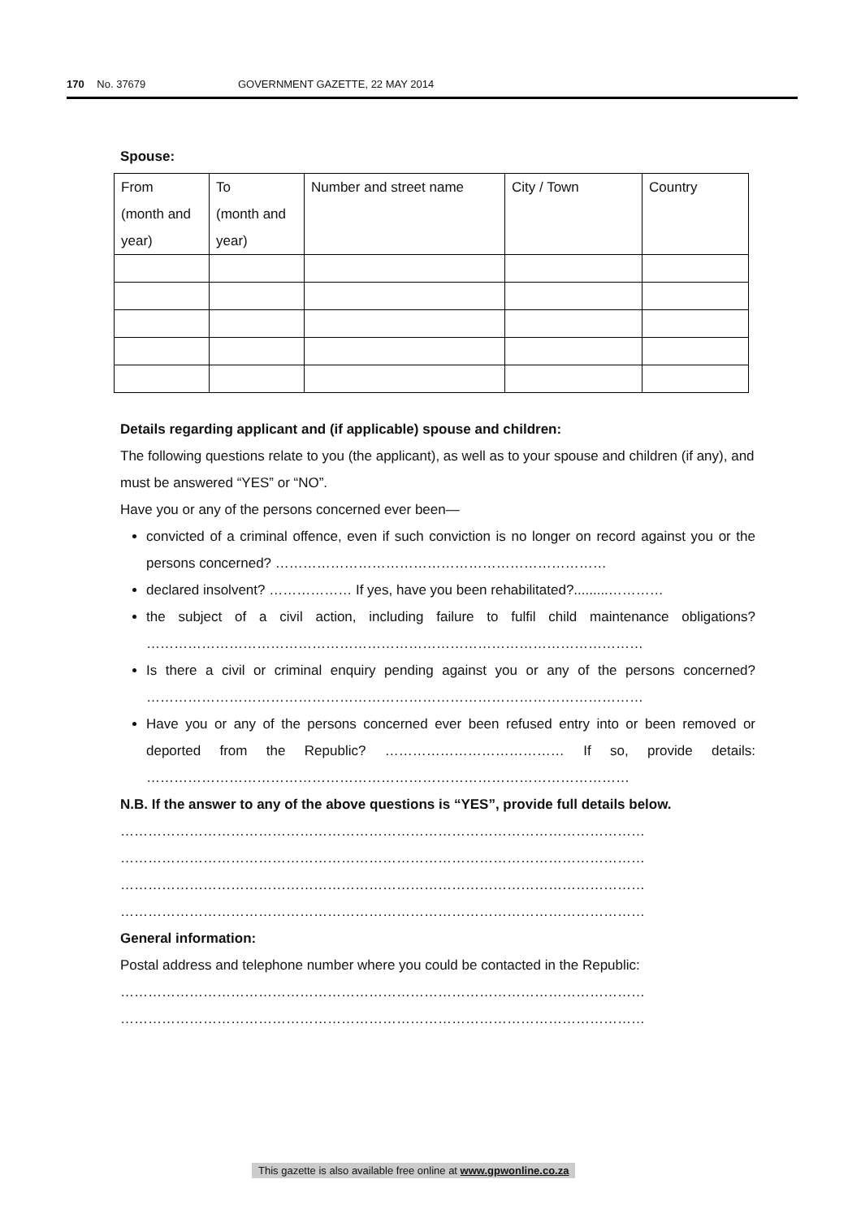170 No. 37679 GOVERNMENT GAZETTE, 22 MAY 2014
Spouse:
| From (month and year) | To (month and year) | Number and street name | City / Town | Country |
Details regarding applicant and (if applicable) spouse and children:
The following questions relate to you (the applicant), as well as to your spouse and children (if any), and must be answered “YES” or “NO”.
Have you or any of the persons concerned ever been—
convicted of a criminal offence, even if such conviction is no longer on record against you or the persons concerned? ………………………………………………………………
declared insolvent? ……………… If yes, have you been rehabilitated?.........…………
the subject of a civil action, including failure to fulfil child maintenance obligations? ………………………………………………………………………………………………
Is there a civil or criminal enquiry pending against you or any of the persons concerned? ………………………………………………………………………………………………
Have you or any of the persons concerned ever been refused entry into or been removed or deported from the Republic? ………………………………… If so, provide details: ……………………………………………………………………………………………
N.B. If the answer to any of the above questions is “YES”, provide full details below.
……………………………………………………………………………………………………
……………………………………………………………………………………………………
……………………………………………………………………………………………………
……………………………………………………………………………………………………
General information:
Postal address and telephone number where you could be contacted in the Republic:
……………………………………………………………………………………………………
……………………………………………………………………………………………………
This gazette is also available free online at www.gpwonline.co.za